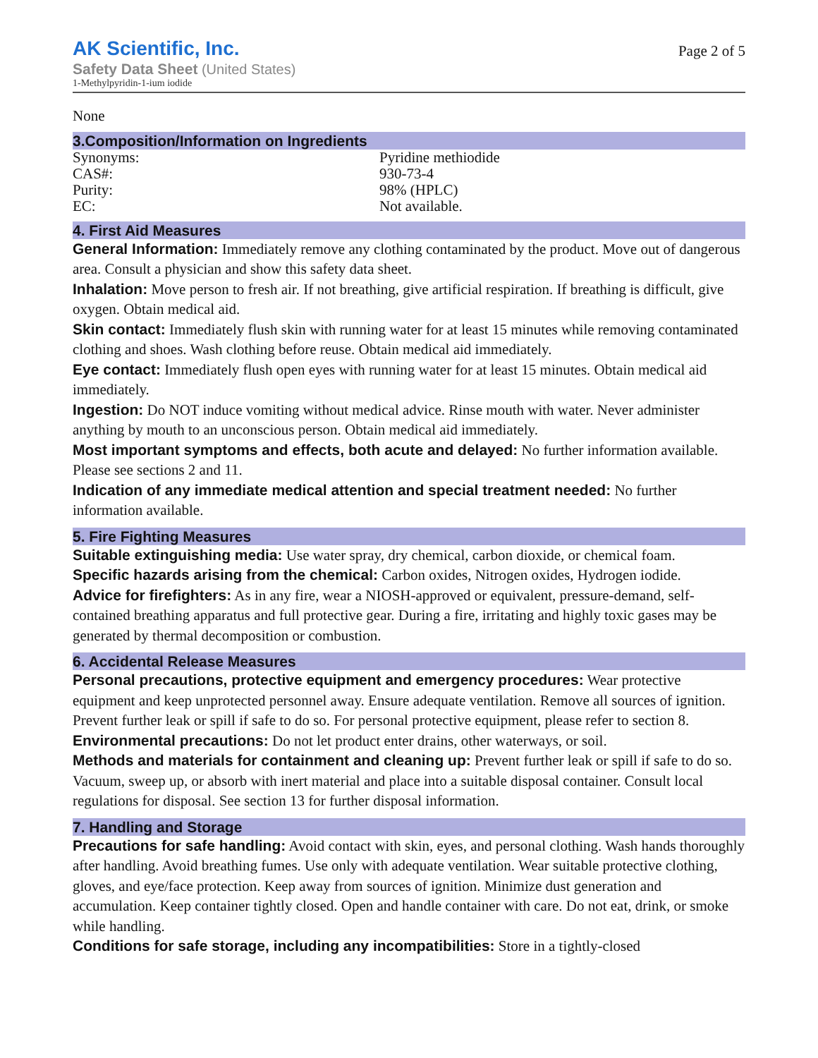AK Scientific, Inc.
Safety Data Sheet (United States)
1-Methylpyridin-1-ium iodide
Page 2 of 5
None
3.Composition/Information on Ingredients
| Synonyms: | Pyridine methiodide |
| CAS#: | 930-73-4 |
| Purity: | 98% (HPLC) |
| EC: | Not available. |
4. First Aid Measures
General Information: Immediately remove any clothing contaminated by the product. Move out of dangerous area. Consult a physician and show this safety data sheet.
Inhalation: Move person to fresh air. If not breathing, give artificial respiration. If breathing is difficult, give oxygen. Obtain medical aid.
Skin contact: Immediately flush skin with running water for at least 15 minutes while removing contaminated clothing and shoes. Wash clothing before reuse. Obtain medical aid immediately.
Eye contact: Immediately flush open eyes with running water for at least 15 minutes. Obtain medical aid immediately.
Ingestion: Do NOT induce vomiting without medical advice. Rinse mouth with water. Never administer anything by mouth to an unconscious person. Obtain medical aid immediately.
Most important symptoms and effects, both acute and delayed: No further information available. Please see sections 2 and 11.
Indication of any immediate medical attention and special treatment needed: No further information available.
5. Fire Fighting Measures
Suitable extinguishing media: Use water spray, dry chemical, carbon dioxide, or chemical foam.
Specific hazards arising from the chemical: Carbon oxides, Nitrogen oxides, Hydrogen iodide.
Advice for firefighters: As in any fire, wear a NIOSH-approved or equivalent, pressure-demand, self-contained breathing apparatus and full protective gear. During a fire, irritating and highly toxic gases may be generated by thermal decomposition or combustion.
6. Accidental Release Measures
Personal precautions, protective equipment and emergency procedures: Wear protective equipment and keep unprotected personnel away. Ensure adequate ventilation. Remove all sources of ignition. Prevent further leak or spill if safe to do so. For personal protective equipment, please refer to section 8.
Environmental precautions: Do not let product enter drains, other waterways, or soil.
Methods and materials for containment and cleaning up: Prevent further leak or spill if safe to do so. Vacuum, sweep up, or absorb with inert material and place into a suitable disposal container. Consult local regulations for disposal. See section 13 for further disposal information.
7. Handling and Storage
Precautions for safe handling: Avoid contact with skin, eyes, and personal clothing. Wash hands thoroughly after handling. Avoid breathing fumes. Use only with adequate ventilation. Wear suitable protective clothing, gloves, and eye/face protection. Keep away from sources of ignition. Minimize dust generation and accumulation. Keep container tightly closed. Open and handle container with care. Do not eat, drink, or smoke while handling.
Conditions for safe storage, including any incompatibilities: Store in a tightly-closed